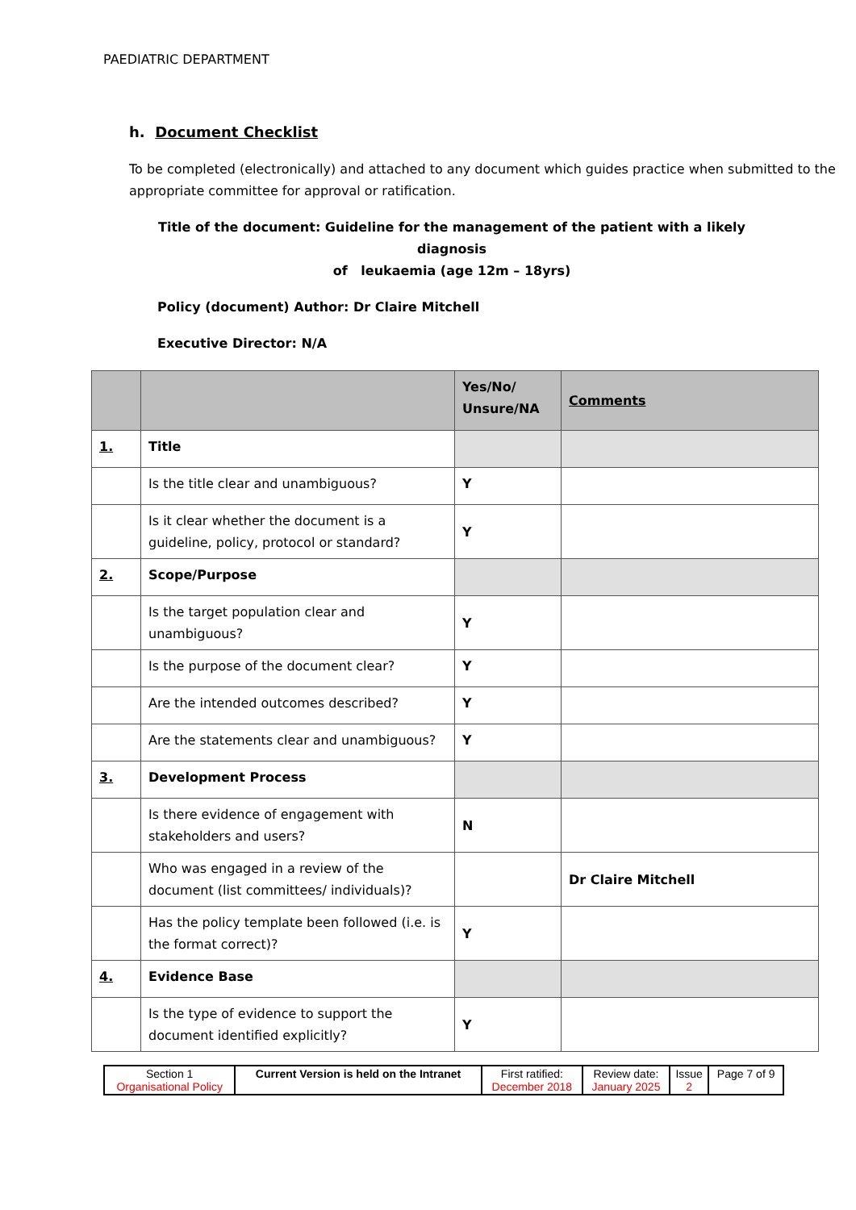PAEDIATRIC DEPARTMENT
h. Document Checklist
To be completed (electronically) and attached to any document which guides practice when submitted to the appropriate committee for approval or ratification.
Title of the document: Guideline for the management of the patient with a likely diagnosis
of leukaemia (age 12m – 18yrs)
Policy (document) Author: Dr Claire Mitchell
Executive Director: N/A
| | | Yes/No/ Unsure/NA | Comments |
| 1. | Title | | |
| | Is the title clear and unambiguous? | Y | |
| | Is it clear whether the document is a guideline, policy, protocol or standard? | Y | |
| 2. | Scope/Purpose | | |
| | Is the target population clear and unambiguous? | Y | |
| | Is the purpose of the document clear? | Y | |
| | Are the intended outcomes described? | Y | |
| | Are the statements clear and unambiguous? | Y | |
| 3. | Development Process | | |
| | Is there evidence of engagement with stakeholders and users? | N | |
| | Who was engaged in a review of the document (list committees/ individuals)? | | Dr Claire Mitchell |
| | Has the policy template been followed (i.e. is the format correct)? | Y | |
| 4. | Evidence Base | | |
| | Is the type of evidence to support the document identified explicitly? | Y | |
| Section 1 Organisational Policy | Current Version is held on the Intranet | First ratified: December 2018 | Review date: January 2025 | Issue 2 | Page 7 of 9 |